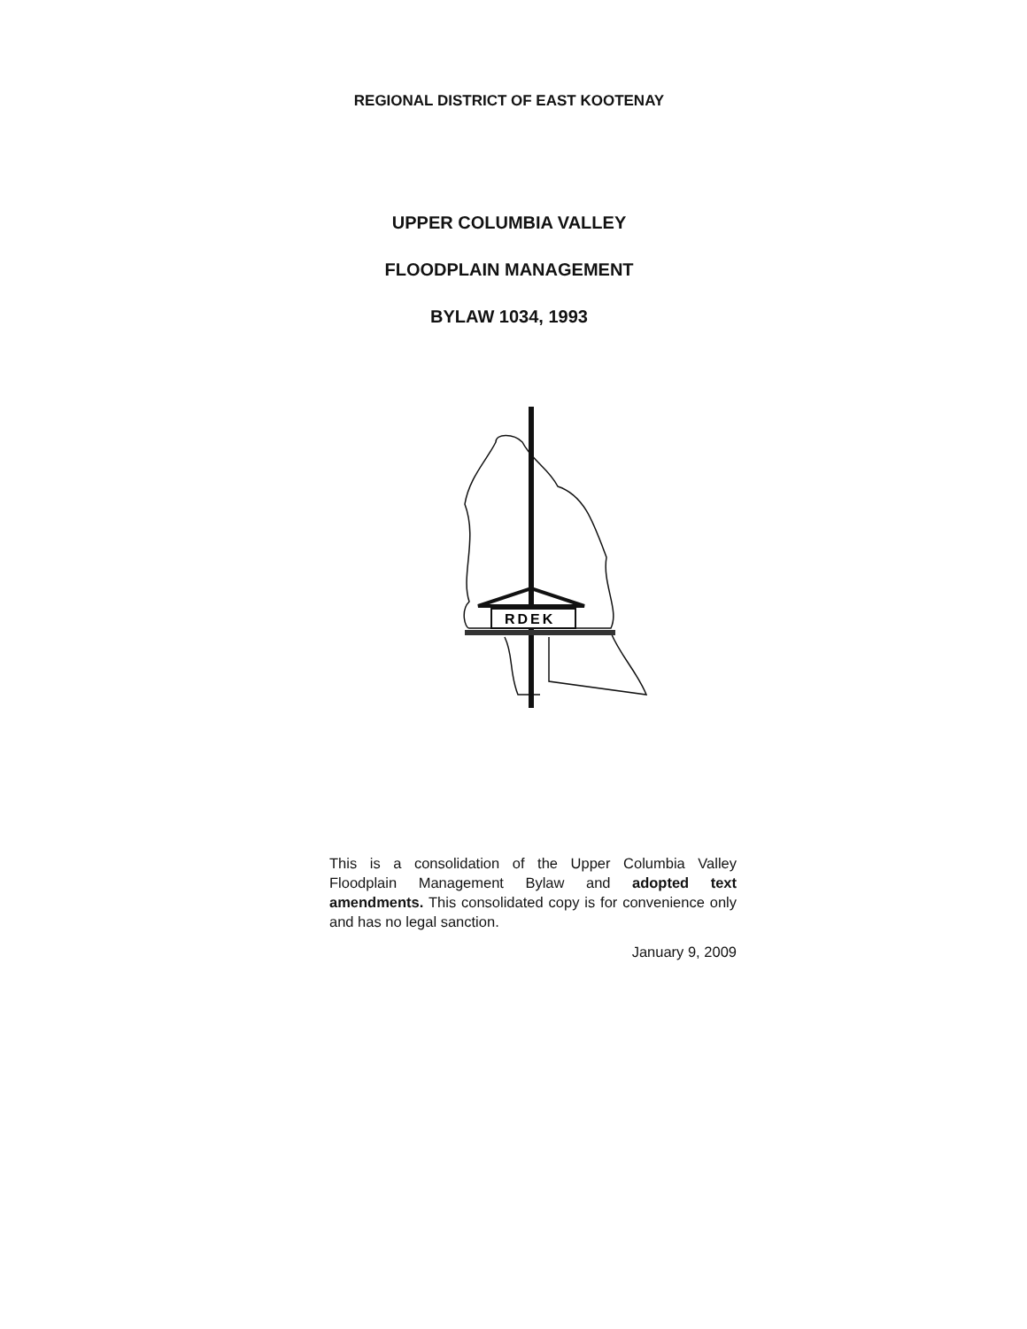REGIONAL DISTRICT OF EAST KOOTENAY
UPPER COLUMBIA VALLEY
FLOODPLAIN MANAGEMENT
BYLAW 1034, 1993
RDEK
This is a consolidation of the Upper Columbia Valley Floodplain Management Bylaw and adopted text amendments. This consolidated copy is for convenience only and has no legal sanction.
January 9, 2009